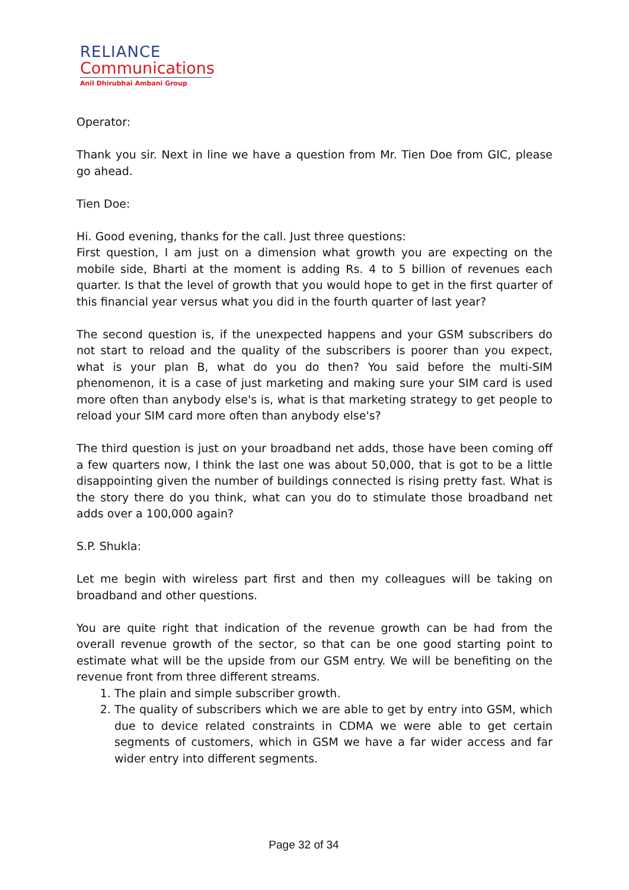RELIANCE
Communications
Anil Dhirubhai Ambani Group
Operator:
Thank you sir. Next in line we have a question from Mr. Tien Doe from GIC, please go ahead.
Tien Doe:
Hi. Good evening, thanks for the call. Just three questions:
First question, I am just on a dimension what growth you are expecting on the mobile side, Bharti at the moment is adding Rs. 4 to 5 billion of revenues each quarter. Is that the level of growth that you would hope to get in the first quarter of this financial year versus what you did in the fourth quarter of last year?
The second question is, if the unexpected happens and your GSM subscribers do not start to reload and the quality of the subscribers is poorer than you expect, what is your plan B, what do you do then? You said before the multi-SIM phenomenon, it is a case of just marketing and making sure your SIM card is used more often than anybody else's is, what is that marketing strategy to get people to reload your SIM card more often than anybody else's?
The third question is just on your broadband net adds, those have been coming off a few quarters now, I think the last one was about 50,000, that is got to be a little disappointing given the number of buildings connected is rising pretty fast. What is the story there do you think, what can you do to stimulate those broadband net adds over a 100,000 again?
S.P. Shukla:
Let me begin with wireless part first and then my colleagues will be taking on broadband and other questions.
You are quite right that indication of the revenue growth can be had from the overall revenue growth of the sector, so that can be one good starting point to estimate what will be the upside from our GSM entry. We will be benefiting on the revenue front from three different streams.
1. The plain and simple subscriber growth.
2. The quality of subscribers which we are able to get by entry into GSM, which due to device related constraints in CDMA we were able to get certain segments of customers, which in GSM we have a far wider access and far wider entry into different segments.
Page 32 of 34